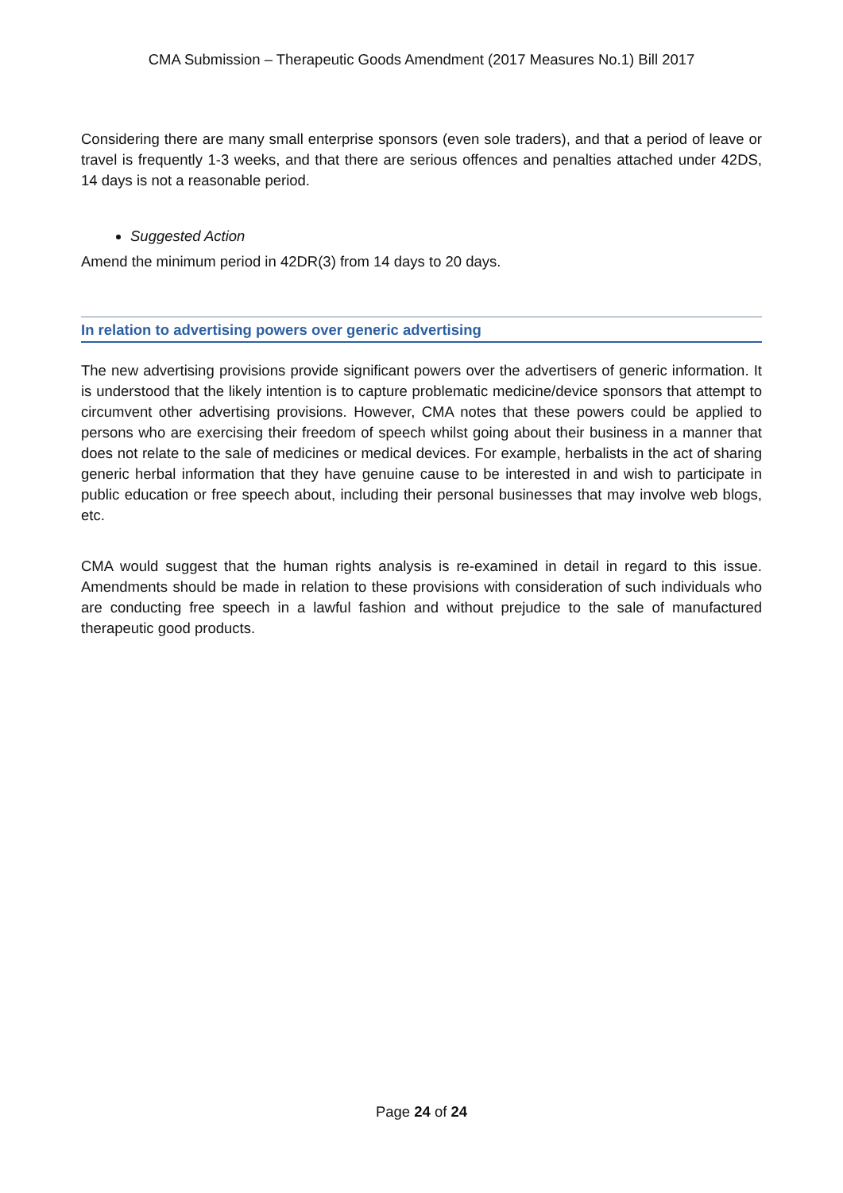CMA Submission – Therapeutic Goods Amendment (2017 Measures No.1) Bill 2017
Considering there are many small enterprise sponsors (even sole traders), and that a period of leave or travel is frequently 1-3 weeks, and that there are serious offences and penalties attached under 42DS, 14 days is not a reasonable period.
Suggested Action
Amend the minimum period in 42DR(3) from 14 days to 20 days.
In relation to advertising powers over generic advertising
The new advertising provisions provide significant powers over the advertisers of generic information. It is understood that the likely intention is to capture problematic medicine/device sponsors that attempt to circumvent other advertising provisions. However, CMA notes that these powers could be applied to persons who are exercising their freedom of speech whilst going about their business in a manner that does not relate to the sale of medicines or medical devices. For example, herbalists in the act of sharing generic herbal information that they have genuine cause to be interested in and wish to participate in public education or free speech about, including their personal businesses that may involve web blogs, etc.
CMA would suggest that the human rights analysis is re-examined in detail in regard to this issue. Amendments should be made in relation to these provisions with consideration of such individuals who are conducting free speech in a lawful fashion and without prejudice to the sale of manufactured therapeutic good products.
Page 24 of 24